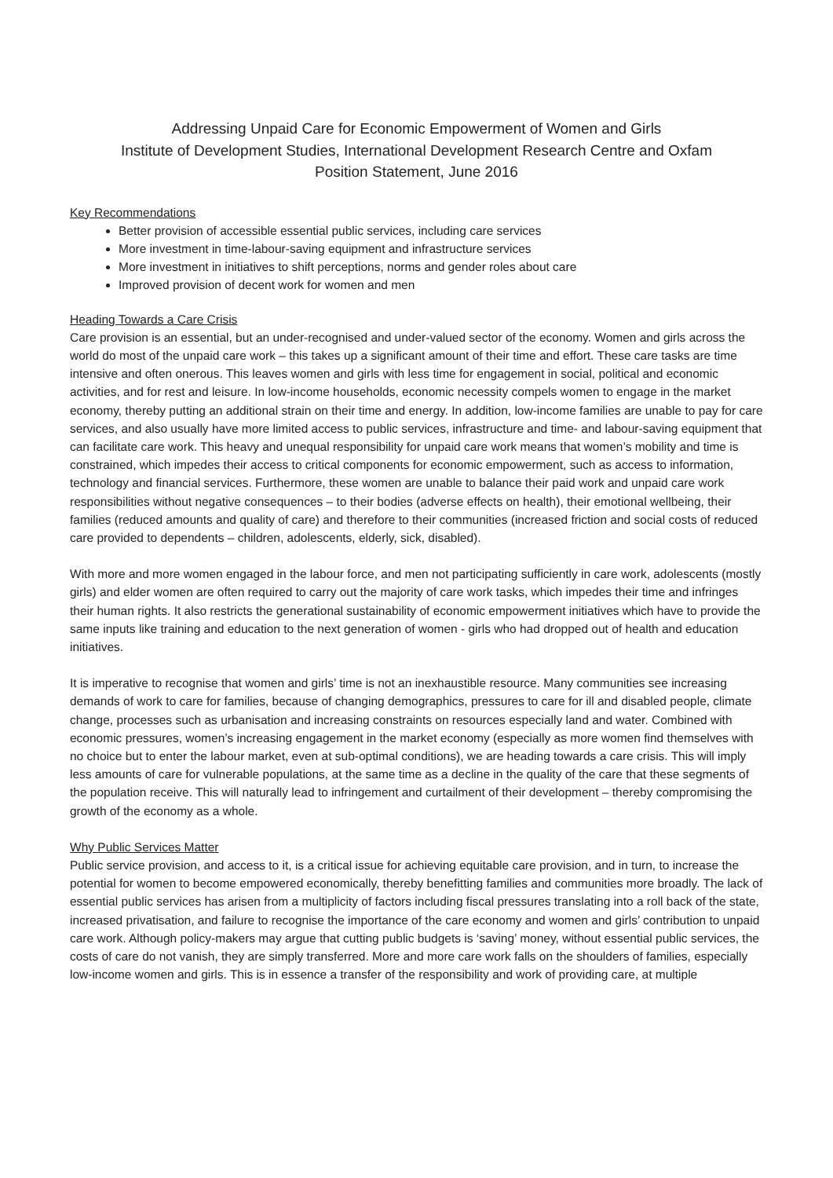Addressing Unpaid Care for Economic Empowerment of Women and Girls
Institute of Development Studies, International Development Research Centre and Oxfam
Position Statement, June 2016
Key Recommendations
Better provision of accessible essential public services, including care services
More investment in time-labour-saving equipment and infrastructure services
More investment in initiatives to shift perceptions, norms and gender roles about care
Improved provision of decent work for women and men
Heading Towards a Care Crisis
Care provision is an essential, but an under-recognised and under-valued sector of the economy. Women and girls across the world do most of the unpaid care work – this takes up a significant amount of their time and effort. These care tasks are time intensive and often onerous. This leaves women and girls with less time for engagement in social, political and economic activities, and for rest and leisure. In low-income households, economic necessity compels women to engage in the market economy, thereby putting an additional strain on their time and energy. In addition, low-income families are unable to pay for care services, and also usually have more limited access to public services, infrastructure and time- and labour-saving equipment that can facilitate care work. This heavy and unequal responsibility for unpaid care work means that women’s mobility and time is constrained, which impedes their access to critical components for economic empowerment, such as access to information, technology and financial services. Furthermore, these women are unable to balance their paid work and unpaid care work responsibilities without negative consequences – to their bodies (adverse effects on health), their emotional wellbeing, their families (reduced amounts and quality of care) and therefore to their communities (increased friction and social costs of reduced care provided to dependents – children, adolescents, elderly, sick, disabled).
With more and more women engaged in the labour force, and men not participating sufficiently in care work, adolescents (mostly girls) and elder women are often required to carry out the majority of care work tasks, which impedes their time and infringes their human rights. It also restricts the generational sustainability of economic empowerment initiatives which have to provide the same inputs like training and education to the next generation of women - girls who had dropped out of health and education initiatives.
It is imperative to recognise that women and girls’ time is not an inexhaustible resource. Many communities see increasing demands of work to care for families, because of changing demographics, pressures to care for ill and disabled people, climate change, processes such as urbanisation and increasing constraints on resources especially land and water. Combined with economic pressures, women’s increasing engagement in the market economy (especially as more women find themselves with no choice but to enter the labour market, even at sub-optimal conditions), we are heading towards a care crisis. This will imply less amounts of care for vulnerable populations, at the same time as a decline in the quality of the care that these segments of the population receive. This will naturally lead to infringement and curtailment of their development – thereby compromising the growth of the economy as a whole.
Why Public Services Matter
Public service provision, and access to it, is a critical issue for achieving equitable care provision, and in turn, to increase the potential for women to become empowered economically, thereby benefitting families and communities more broadly. The lack of essential public services has arisen from a multiplicity of factors including fiscal pressures translating into a roll back of the state, increased privatisation, and failure to recognise the importance of the care economy and women and girls’ contribution to unpaid care work. Although policy-makers may argue that cutting public budgets is ‘saving’ money, without essential public services, the costs of care do not vanish, they are simply transferred. More and more care work falls on the shoulders of families, especially low-income women and girls. This is in essence a transfer of the responsibility and work of providing care, at multiple